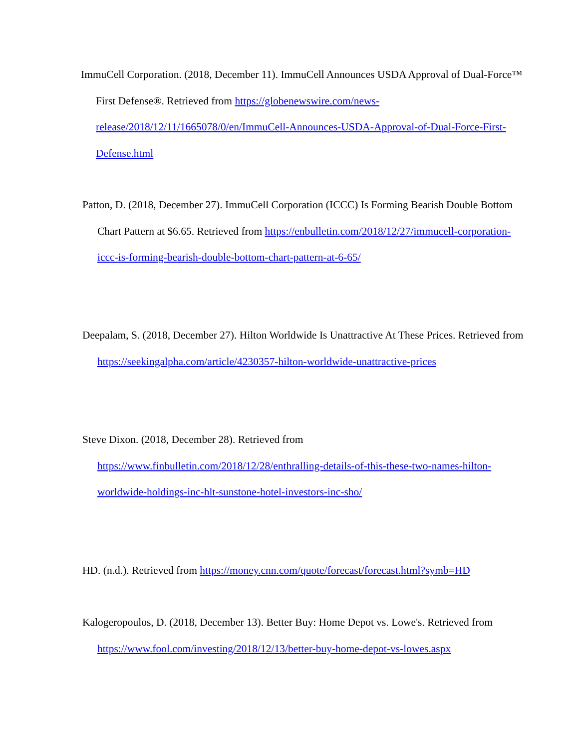ImmuCell Corporation. (2018, December 11). ImmuCell Announces USDA Approval of Dual-Force™ First Defense®. Retrieved from https://globenewswire.com/news-release/2018/12/11/1665078/0/en/ImmuCell-Announces-USDA-Approval-of-Dual-Force-First-Defense.html
Patton, D. (2018, December 27). ImmuCell Corporation (ICCC) Is Forming Bearish Double Bottom Chart Pattern at $6.65. Retrieved from https://enbulletin.com/2018/12/27/immucell-corporation-iccc-is-forming-bearish-double-bottom-chart-pattern-at-6-65/
Deepalam, S. (2018, December 27). Hilton Worldwide Is Unattractive At These Prices. Retrieved from https://seekingalpha.com/article/4230357-hilton-worldwide-unattractive-prices
Steve Dixon. (2018, December 28). Retrieved from https://www.finbulletin.com/2018/12/28/enthralling-details-of-this-these-two-names-hilton-worldwide-holdings-inc-hlt-sunstone-hotel-investors-inc-sho/
HD. (n.d.). Retrieved from https://money.cnn.com/quote/forecast/forecast.html?symb=HD
Kalogeropoulos, D. (2018, December 13). Better Buy: Home Depot vs. Lowe's. Retrieved from https://www.fool.com/investing/2018/12/13/better-buy-home-depot-vs-lowes.aspx